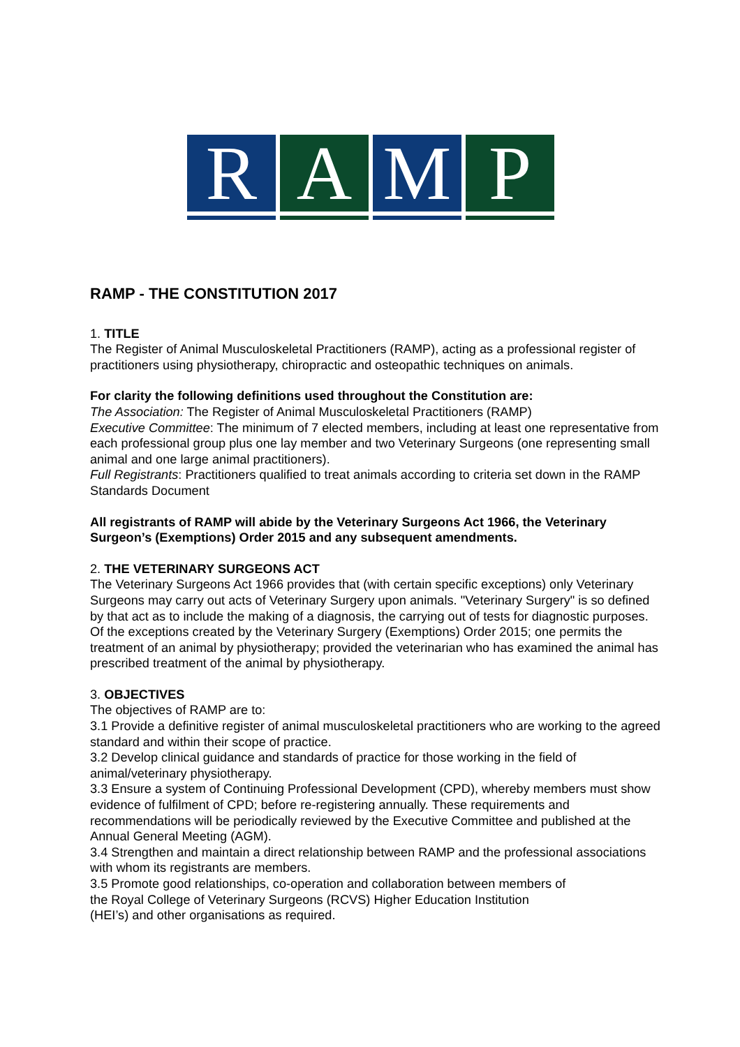R A M P
RAMP - THE CONSTITUTION 2017
1. TITLE
The Register of Animal Musculoskeletal Practitioners (RAMP), acting as a professional register of practitioners using physiotherapy, chiropractic and osteopathic techniques on animals.
For clarity the following definitions used throughout the Constitution are:
The Association: The Register of Animal Musculoskeletal Practitioners (RAMP)
Executive Committee: The minimum of 7 elected members, including at least one representative from each professional group plus one lay member and two Veterinary Surgeons (one representing small animal and one large animal practitioners).
Full Registrants: Practitioners qualified to treat animals according to criteria set down in the RAMP Standards Document
All registrants of RAMP will abide by the Veterinary Surgeons Act 1966, the Veterinary Surgeon’s (Exemptions) Order 2015 and any subsequent amendments.
2. THE VETERINARY SURGEONS ACT
The Veterinary Surgeons Act 1966 provides that (with certain specific exceptions) only Veterinary Surgeons may carry out acts of Veterinary Surgery upon animals. "Veterinary Surgery" is so defined by that act as to include the making of a diagnosis, the carrying out of tests for diagnostic purposes.
Of the exceptions created by the Veterinary Surgery (Exemptions) Order 2015; one permits the treatment of an animal by physiotherapy; provided the veterinarian who has examined the animal has prescribed treatment of the animal by physiotherapy.
3. OBJECTIVES
The objectives of RAMP are to:
3.1 Provide a definitive register of animal musculoskeletal practitioners who are working to the agreed standard and within their scope of practice.
3.2 Develop clinical guidance and standards of practice for those working in the field of animal/veterinary physiotherapy.
3.3 Ensure a system of Continuing Professional Development (CPD), whereby members must show evidence of fulfilment of CPD; before re-registering annually. These requirements and recommendations will be periodically reviewed by the Executive Committee and published at the Annual General Meeting (AGM).
3.4 Strengthen and maintain a direct relationship between RAMP and the professional associations with whom its registrants are members.
3.5 Promote good relationships, co-operation and collaboration between members of
the Royal College of Veterinary Surgeons (RCVS) Higher Education Institution
(HEI’s) and other organisations as required.